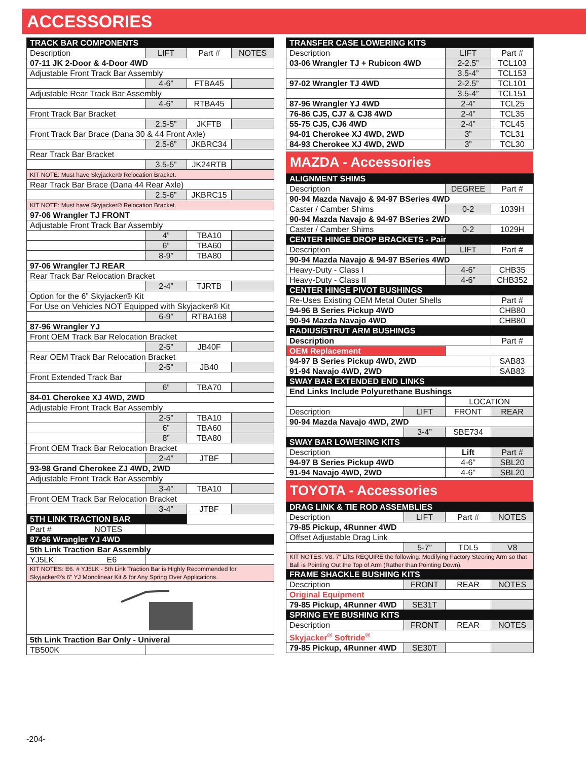ACCESSORIES
| TRACK BAR COMPONENTS | | | |
| Description | LIFT | Part # | NOTES |
| 07-11 JK 2-Door & 4-Door 4WD | | | |
| Adjustable Front Track Bar Assembly | | | |
| | 4-6” | FTBA45 | |
| Adjustable Rear Track Bar Assembly | | | |
| | 4-6” | RTBA45 | |
| Front Track Bar Bracket | | | |
| | 2.5-5” | JKFTB | |
| Front Track Bar Brace (Dana 30 & 44 Front Axle) | | | |
| | 2.5-6” | JKBRC34 | |
| Rear Track Bar Bracket | | | |
| | 3.5-5” | JK24RTB | |
| KIT NOTE: Must have Skyjacker® Relocation Bracket. | | | |
| Rear Track Bar Brace (Dana 44 Rear Axle) | | | |
| | 2.5-6” | JKBRC15 | |
| KIT NOTE: Must have Skyjacker® Relocation Bracket. | | | |
| 97-06 Wrangler TJ FRONT | | | |
| Adjustable Front Track Bar Assembly | | | |
| | 4” | TBA10 | |
| | 6” | TBA60 | |
| | 8-9” | TBA80 | |
| 97-06 Wrangler TJ REAR | | | |
| Rear Track Bar Relocation Bracket | | | |
| | 2-4” | TJRTB | |
| Option for the 6” Skyjacker® Kit | | | |
| For Use on Vehicles NOT Equipped with Skyjacker® Kit | | | |
| | 6-9” | RTBA168 | |
| 87-96 Wrangler YJ | | | |
| Front OEM Track Bar Relocation Bracket | | | |
| | 2-5” | JB40F | |
| Rear OEM Track Bar Relocation Bracket | | | |
| | 2-5” | JB40 | |
| Front Extended Track Bar | | | |
| | 6” | TBA70 | |
| 84-01 Cherokee XJ 4WD, 2WD | | | |
| Adjustable Front Track Bar Assembly | | | |
| | 2-5” | TBA10 | |
| | 6” | TBA60 | |
| | 8” | TBA80 | |
| Front OEM Track Bar Relocation Bracket | | | |
| | 2-4” | JTBF | |
| 93-98 Grand Cherokee ZJ 4WD, 2WD | | | |
| Adjustable Front Track Bar Assembly | | | |
| | 3-4” | TBA10 | |
| Front OEM Track Bar Relocation Bracket | | | |
| | 3-4” | JTBF | |
| 5TH LINK TRACTION BAR | | | |
| Part # NOTES | | | |
| 87-96 Wrangler YJ 4WD | | | |
| 5th Link Traction Bar Assembly | | | |
| YJ5LK E6 | | | |
| KIT NOTES: E6. # YJ5LK - 5th Link Traction Bar is Highly Recommended for Skyjacker®’s 6” YJ Monolinear Kit & for Any Spring Over Applications. | | | |
| 5th Link Traction Bar Only - Univeral | | | |
| TB500K | | | |
| TRANSFER CASE LOWERING KITS | | |
| Description | LIFT | Part # |
| 03-06 Wrangler TJ + Rubicon 4WD | 2-2.5” | TCL103 |
| | 3.5-4” | TCL153 |
| 97-02 Wrangler TJ 4WD | 2-2.5” | TCL101 |
| | 3.5-4” | TCL151 |
| 87-96 Wrangler YJ 4WD | 2-4” | TCL25 |
| 76-86 CJ5, CJ7 & CJ8 4WD | 2-4” | TCL35 |
| 55-75 CJ5, CJ6 4WD | 2-4” | TCL45 |
| 94-01 Cherokee XJ 4WD, 2WD | 3” | TCL31 |
| 84-93 Cherokee XJ 4WD, 2WD | 3” | TCL30 |
MAZDA - Accessories
| ALIGNMENT SHIMS | | | |
| Description | | DEGREE | Part # |
| 90-94 Mazda Navajo & 94-97 BSeries 4WD | | | |
| Caster / Camber Shims | | 0-2 | 1039H |
| 90-94 Mazda Navajo & 94-97 BSeries 2WD | | | |
| Caster / Camber Shims | | 0-2 | 1029H |
| CENTER HINGE DROP BRACKETS - Pair | | | |
| Description | | LIFT | Part # |
| 90-94 Mazda Navajo & 94-97 BSeries 4WD | | | |
| Heavy-Duty - Class I | | 4-6” | CHB35 |
| Heavy-Duty - Class II | | 4-6” | CHB352 |
| CENTER HINGE PIVOT BUSHINGS | | | |
| Re-Uses Existing OEM Metal Outer Shells | | | Part # |
| 94-96 B Series Pickup 4WD | | | CHB80 |
| 90-94 Mazda Navajo 4WD | | | CHB80 |
| RADIUS/STRUT ARM BUSHINGS | | | |
| Description | | | Part # |
| OEM Replacement | | | |
| 94-97 B Series Pickup 4WD, 2WD | | | SAB83 |
| 91-94 Navajo 4WD, 2WD | | | SAB83 |
| SWAY BAR EXTENDED END LINKS | | | |
| End Links Include Polyurethane Bushings | | | |
| | | LOCATION | |
| Description | LIFT | FRONT | REAR |
| 90-94 Mazda Navajo 4WD, 2WD | | | |
| | 3-4” | SBE734 | |
| SWAY BAR LOWERING KITS | | | |
| Description | | Lift | Part # |
| 94-97 B Series Pickup 4WD | | 4-6” | SBL20 |
| 91-94 Navajo 4WD, 2WD | | 4-6” | SBL20 |
TOYOTA - Accessories
| DRAG LINK & TIE ROD ASSEMBLIES | | | |
| Description | LIFT | Part # | NOTES |
| 79-85 Pickup, 4Runner 4WD | | | |
| Offset Adjustable Drag Link | | | |
| | 5-7” | TDL5 | V8 |
| KIT NOTES: V8. 7” Lifts REQUIRE the following: Modifying Factory Steering Arm so that Ball is Pointing Out the Top of Arm (Rather than Pointing Down). | | | |
| FRAME SHACKLE BUSHING KITS | | | |
| Description | FRONT | REAR | NOTES |
| Original Equipment | | | |
| 79-85 Pickup, 4Runner 4WD | SE31T | | |
| SPRING EYE BUSHING KITS | | | |
| Description | FRONT | REAR | NOTES |
| Skyjacker<sup>®</sup> Softride<sup>®</sup> | | | |
| 79-85 Pickup, 4Runner 4WD | SE30T | | |
-204-